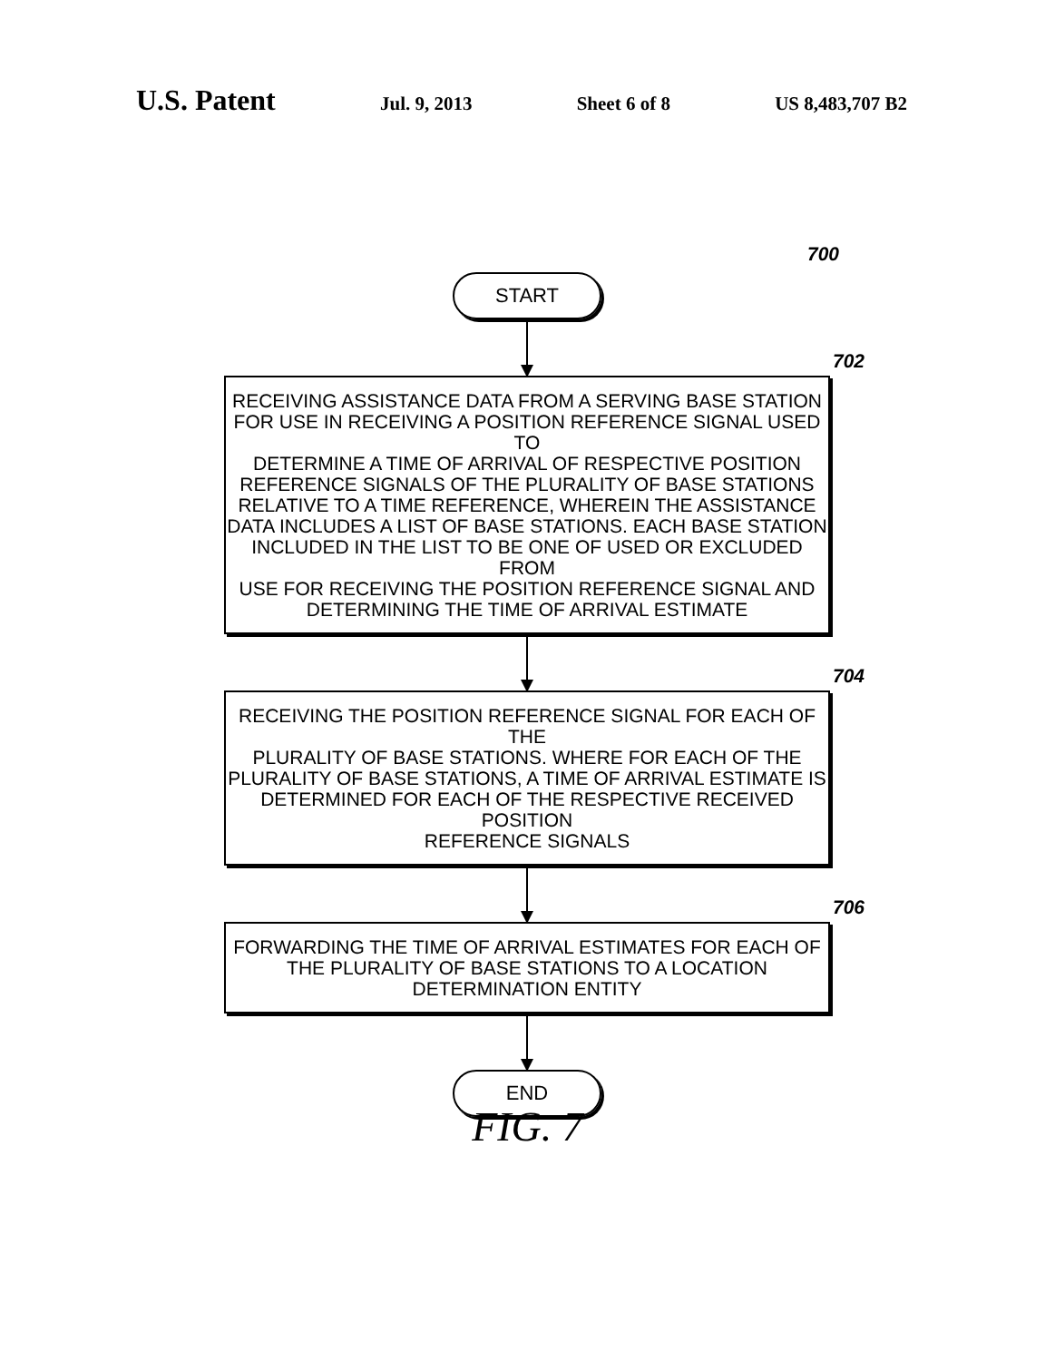U.S. Patent Jul. 9, 2013 Sheet 6 of 8 US 8,483,707 B2
700
START
702
RECEIVING ASSISTANCE DATA FROM A SERVING BASE STATION
FOR USE IN RECEIVING A POSITION REFERENCE SIGNAL USED TO
DETERMINE A TIME OF ARRIVAL OF RESPECTIVE POSITION
REFERENCE SIGNALS OF THE PLURALITY OF BASE STATIONS
RELATIVE TO A TIME REFERENCE, WHEREIN THE ASSISTANCE
DATA INCLUDES A LIST OF BASE STATIONS. EACH BASE STATION
INCLUDED IN THE LIST TO BE ONE OF USED OR EXCLUDED FROM
USE FOR RECEIVING THE POSITION REFERENCE SIGNAL AND
DETERMINING THE TIME OF ARRIVAL ESTIMATE
704
RECEIVING THE POSITION REFERENCE SIGNAL FOR EACH OF THE
PLURALITY OF BASE STATIONS. WHERE FOR EACH OF THE
PLURALITY OF BASE STATIONS, A TIME OF ARRIVAL ESTIMATE IS
DETERMINED FOR EACH OF THE RESPECTIVE RECEIVED POSITION
REFERENCE SIGNALS
706
FORWARDING THE TIME OF ARRIVAL ESTIMATES FOR EACH OF
THE PLURALITY OF BASE STATIONS TO A LOCATION
DETERMINATION ENTITY
END
FIG. 7